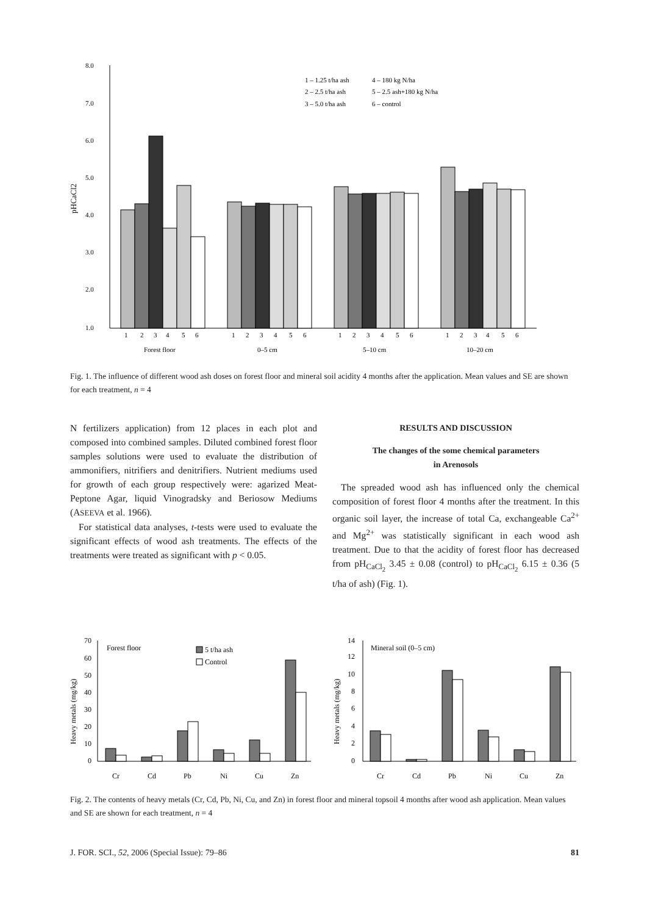8.0
7.0
6.0
5.0
4.0
3.0
2.0
1.0
pHCaCl2
1 – 1.25 t/ha ash
4 – 180 kg N/ha
2 – 2.5 t/ha ash
5 – 2.5 ash+180 kg N/ha
3 – 5.0 t/ha ash
6 – control
1
2
3
4
5
6
1
2
3
4
5
6
1
2
3
4
5
6
1
2
3
4
5
6
Forest floor
0–5 cm
5–10 cm
10–20 cm
Fig. 1. The influence of different wood ash doses on forest floor and mineral soil acidity 4 months after the application. Mean values and SE are shown for each treatment, n = 4
N fertilizers application) from 12 places in each plot and composed into combined samples. Diluted combined forest floor samples solutions were used to evaluate the distribution of ammonifiers, nitrifiers and denitrifiers. Nutrient mediums used for growth of each group respectively were: agarized Meat-Peptone Agar, liquid Vinogradsky and Beriosow Mediums (ASEEVA et al. 1966).
For statistical data analyses, t-tests were used to evaluate the significant effects of wood ash treatments. The effects of the treatments were treated as significant with p < 0.05.
RESULTS AND DISCUSSION
The changes of the some chemical parameters
in Arenosols
The spreaded wood ash has influenced only the chemical composition of forest floor 4 months after the treatment. In this organic soil layer, the increase of total Ca, exchangeable Ca<sup>2+</sup> and Mg<sup>2+</sup> was statistically significant in each wood ash treatment. Due to that the acidity of forest floor has decreased from pH<sub>CaCl<sub>2</sub></sub> 3.45 ± 0.08 (control) to pH<sub>CaCl<sub>2</sub></sub> 6.15 ± 0.36 (5 t/ha of ash) (Fig. 1).
70
60
50
40
30
20
10
0
Heavy metals (mg/kg)
Forest floor
5 t/ha ash
Control
Cr
Cd
Pb
Ni
Cu
Zn
14
12
10
8
6
4
2
0
Heavy metals (mg/kg)
Mineral soil (0–5 cm)
Cr
Cd
Pb
Ni
Cu
Zn
Fig. 2. The contents of heavy metals (Cr, Cd, Pb, Ni, Cu, and Zn) in forest floor and mineral topsoil 4 months after wood ash application. Mean values and SE are shown for each treatment, n = 4
J. FOR. SCI., 52, 2006 (Special Issue): 79–86 81